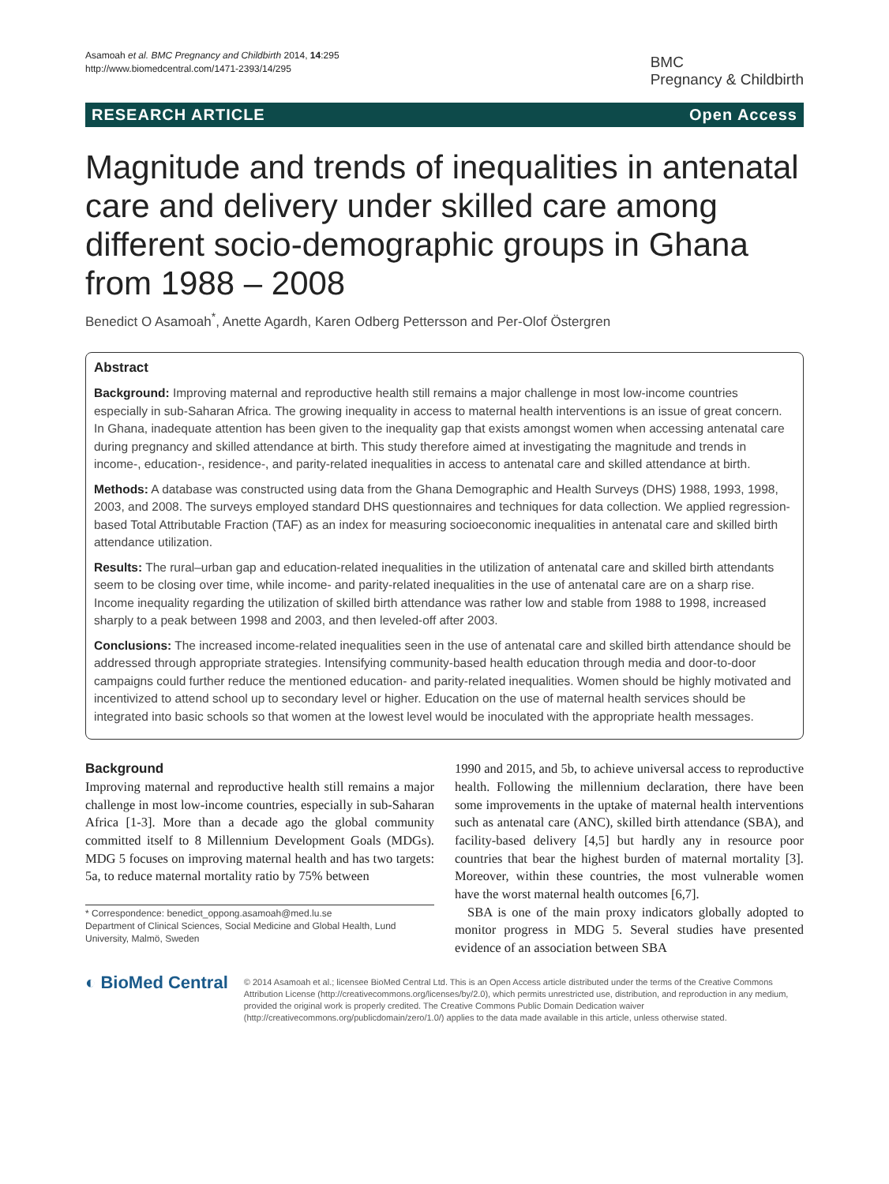Asamoah et al. BMC Pregnancy and Childbirth 2014, 14:295
http://www.biomedcentral.com/1471-2393/14/295
BMC
Pregnancy & Childbirth
RESEARCH ARTICLE Open Access
Magnitude and trends of inequalities in antenatal care and delivery under skilled care among different socio-demographic groups in Ghana from 1988 – 2008
Benedict O Asamoah<sup>*</sup>, Anette Agardh, Karen Odberg Pettersson and Per-Olof Östergren
Abstract
Background: Improving maternal and reproductive health still remains a major challenge in most low-income countries especially in sub-Saharan Africa. The growing inequality in access to maternal health interventions is an issue of great concern. In Ghana, inadequate attention has been given to the inequality gap that exists amongst women when accessing antenatal care during pregnancy and skilled attendance at birth. This study therefore aimed at investigating the magnitude and trends in income-, education-, residence-, and parity-related inequalities in access to antenatal care and skilled attendance at birth.
Methods: A database was constructed using data from the Ghana Demographic and Health Surveys (DHS) 1988, 1993, 1998, 2003, and 2008. The surveys employed standard DHS questionnaires and techniques for data collection. We applied regression-based Total Attributable Fraction (TAF) as an index for measuring socioeconomic inequalities in antenatal care and skilled birth attendance utilization.
Results: The rural–urban gap and education-related inequalities in the utilization of antenatal care and skilled birth attendants seem to be closing over time, while income- and parity-related inequalities in the use of antenatal care are on a sharp rise. Income inequality regarding the utilization of skilled birth attendance was rather low and stable from 1988 to 1998, increased sharply to a peak between 1998 and 2003, and then leveled-off after 2003.
Conclusions: The increased income-related inequalities seen in the use of antenatal care and skilled birth attendance should be addressed through appropriate strategies. Intensifying community-based health education through media and door-to-door campaigns could further reduce the mentioned education- and parity-related inequalities. Women should be highly motivated and incentivized to attend school up to secondary level or higher. Education on the use of maternal health services should be integrated into basic schools so that women at the lowest level would be inoculated with the appropriate health messages.
Background
Improving maternal and reproductive health still remains a major challenge in most low-income countries, especially in sub-Saharan Africa [1-3]. More than a decade ago the global community committed itself to 8 Millennium Development Goals (MDGs). MDG 5 focuses on improving maternal health and has two targets: 5a, to reduce maternal mortality ratio by 75% between
* Correspondence: benedict_oppong.asamoah@med.lu.se
Department of Clinical Sciences, Social Medicine and Global Health, Lund University, Malmö, Sweden
1990 and 2015, and 5b, to achieve universal access to reproductive health. Following the millennium declaration, there have been some improvements in the uptake of maternal health interventions such as antenatal care (ANC), skilled birth attendance (SBA), and facility-based delivery [4,5] but hardly any in resource poor countries that bear the highest burden of maternal mortality [3]. Moreover, within these countries, the most vulnerable women have the worst maternal health outcomes [6,7].
SBA is one of the main proxy indicators globally adopted to monitor progress in MDG 5. Several studies have presented evidence of an association between SBA
◐ BioMed Central
© 2014 Asamoah et al.; licensee BioMed Central Ltd. This is an Open Access article distributed under the terms of the Creative Commons Attribution License (http://creativecommons.org/licenses/by/2.0), which permits unrestricted use, distribution, and reproduction in any medium, provided the original work is properly credited. The Creative Commons Public Domain Dedication waiver (http://creativecommons.org/publicdomain/zero/1.0/) applies to the data made available in this article, unless otherwise stated.